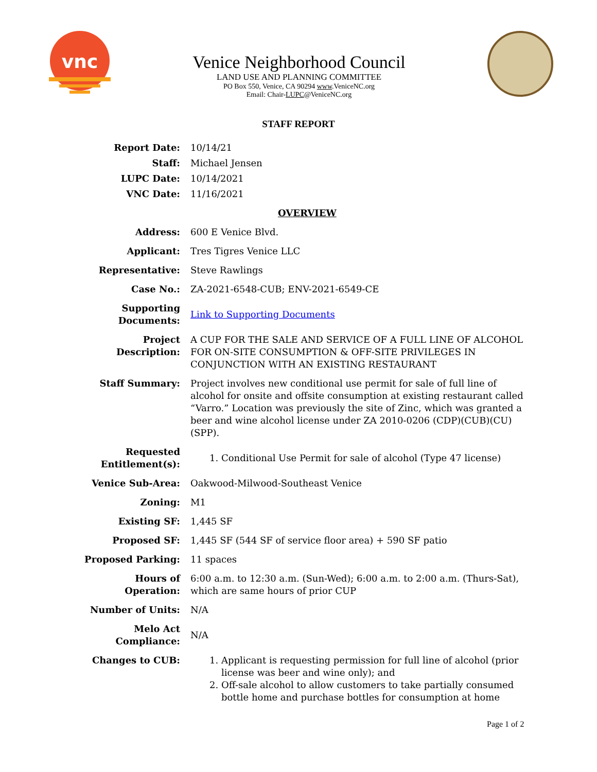vnc
Venice Neighborhood Council
LAND USE AND PLANNING COMMITTEE
PO Box 550, Venice, CA 90294 www.VeniceNC.org
Email: Chair-LUPC@VeniceNC.org
STAFF REPORT
| Report Date: | 10/14/21 |
| Staff: | Michael Jensen |
| LUPC Date: | 10/14/2021 |
| VNC Date: | 11/16/2021 |
| | OVERVIEW |
| Address: | 600 E Venice Blvd. |
| Applicant: | Tres Tigres Venice LLC |
| Representative: | Steve Rawlings |
| Case No.: | ZA-2021-6548-CUB; ENV-2021-6549-CE |
| Supporting Documents: | Link to Supporting Documents |
| Project Description: | A CUP FOR THE SALE AND SERVICE OF A FULL LINE OF ALCOHOL FOR ON-SITE CONSUMPTION & OFF-SITE PRIVILEGES IN CONJUNCTION WITH AN EXISTING RESTAURANT |
| Staff Summary: | Project involves new conditional use permit for sale of full line of alcohol for onsite and offsite consumption at existing restaurant called “Varro.” Location was previously the site of Zinc, which was granted a beer and wine alcohol license under ZA 2010-0206 (CDP)(CUB)(CU)(SPP). |
| Requested Entitlement(s): | 1. Conditional Use Permit for sale of alcohol (Type 47 license) |
| Venice Sub-Area: | Oakwood-Milwood-Southeast Venice |
| Zoning: | M1 |
| Existing SF: | 1,445 SF |
| Proposed SF: | 1,445 SF (544 SF of service floor area) + 590 SF patio |
| Proposed Parking: | 11 spaces |
| Hours of Operation: | 6:00 a.m. to 12:30 a.m. (Sun-Wed); 6:00 a.m. to 2:00 a.m. (Thurs-Sat), which are same hours of prior CUP |
| Number of Units: | N/A |
| Melo Act Compliance: | N/A |
| Changes to CUB: | 1. Applicant is requesting permission for full line of alcohol (prior license was beer and wine only); and 2. Off-sale alcohol to allow customers to take partially consumed bottle home and purchase bottles for consumption at home |
Page 1 of 2